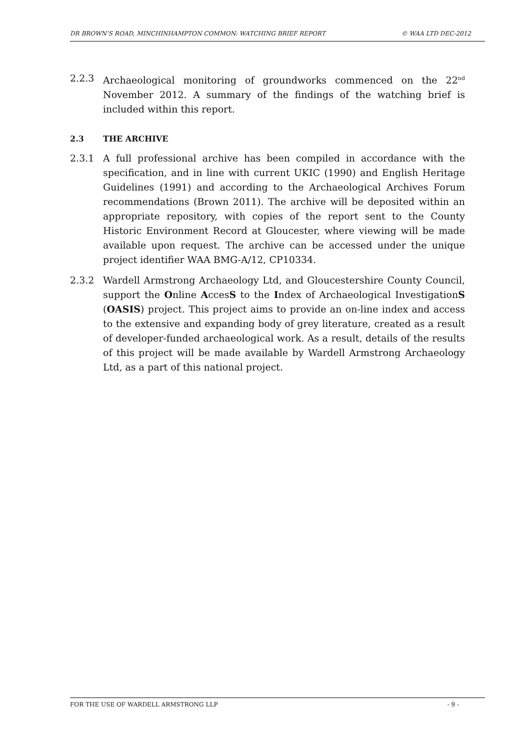DR BROWN’S ROAD, MINCHINHAMPTON COMMON: WATCHING BRIEF REPORT © WAA LTD DEC-2012
2.2.3 Archaeological monitoring of groundworks commenced on the 22<sup>nd</sup> November 2012. A summary of the findings of the watching brief is included within this report.
2.3 THE ARCHIVE
2.3.1 A full professional archive has been compiled in accordance with the specification, and in line with current UKIC (1990) and English Heritage Guidelines (1991) and according to the Archaeological Archives Forum recommendations (Brown 2011). The archive will be deposited within an appropriate repository, with copies of the report sent to the County Historic Environment Record at Gloucester, where viewing will be made available upon request. The archive can be accessed under the unique project identifier WAA BMG-A/12, CP10334.
2.3.2 Wardell Armstrong Archaeology Ltd, and Gloucestershire County Council, support the Online AccesS to the Index of Archaeological InvestigationS (OASIS) project. This project aims to provide an on-line index and access to the extensive and expanding body of grey literature, created as a result of developer-funded archaeological work. As a result, details of the results of this project will be made available by Wardell Armstrong Archaeology Ltd, as a part of this national project.
FOR THE USE OF WARDELL ARMSTRONG LLP - 9 -